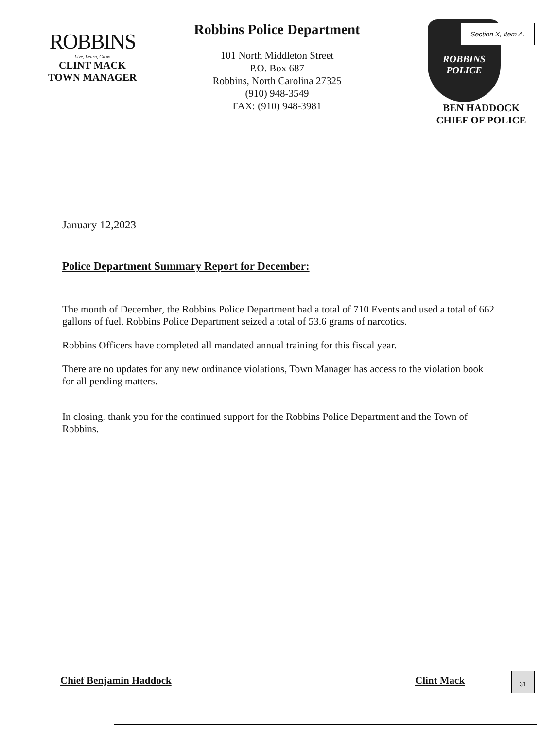ROBBINS
Live, Learn, Grow
CLINT MACK
TOWN MANAGER
Robbins Police Department
101 North Middleton Street
P.O. Box 687
Robbins, North Carolina 27325
(910) 948-3549
FAX: (910) 948-3981
ROBBINS
POLICE
BEN HADDOCK
CHIEF OF POLICE
Section X, Item A.
January 12,2023
Police Department Summary Report for December:
The month of December, the Robbins Police Department had a total of 710 Events and used a total of 662 gallons of fuel. Robbins Police Department seized a total of 53.6 grams of narcotics.
Robbins Officers have completed all mandated annual training for this fiscal year.
There are no updates for any new ordinance violations, Town Manager has access to the violation book for all pending matters.
In closing, thank you for the continued support for the Robbins Police Department and the Town of Robbins.
Chief Benjamin Haddock Clint Mack
31